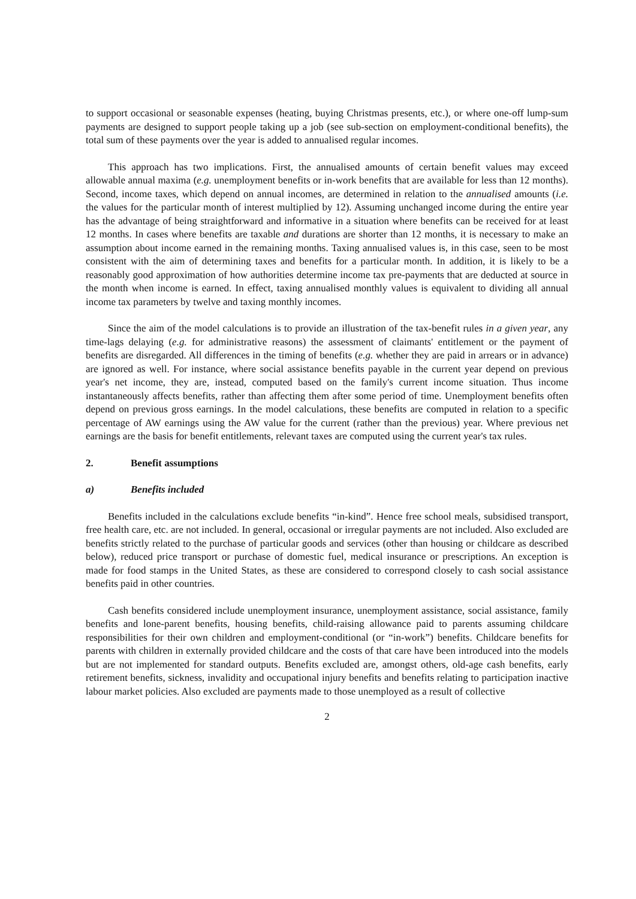to support occasional or seasonable expenses (heating, buying Christmas presents, etc.), or where one-off lump-sum payments are designed to support people taking up a job (see sub-section on employment-conditional benefits), the total sum of these payments over the year is added to annualised regular incomes.
This approach has two implications. First, the annualised amounts of certain benefit values may exceed allowable annual maxima (e.g. unemployment benefits or in-work benefits that are available for less than 12 months). Second, income taxes, which depend on annual incomes, are determined in relation to the annualised amounts (i.e. the values for the particular month of interest multiplied by 12). Assuming unchanged income during the entire year has the advantage of being straightforward and informative in a situation where benefits can be received for at least 12 months. In cases where benefits are taxable and durations are shorter than 12 months, it is necessary to make an assumption about income earned in the remaining months. Taxing annualised values is, in this case, seen to be most consistent with the aim of determining taxes and benefits for a particular month. In addition, it is likely to be a reasonably good approximation of how authorities determine income tax pre-payments that are deducted at source in the month when income is earned. In effect, taxing annualised monthly values is equivalent to dividing all annual income tax parameters by twelve and taxing monthly incomes.
Since the aim of the model calculations is to provide an illustration of the tax-benefit rules in a given year, any time-lags delaying (e.g. for administrative reasons) the assessment of claimants' entitlement or the payment of benefits are disregarded. All differences in the timing of benefits (e.g. whether they are paid in arrears or in advance) are ignored as well. For instance, where social assistance benefits payable in the current year depend on previous year's net income, they are, instead, computed based on the family's current income situation. Thus income instantaneously affects benefits, rather than affecting them after some period of time. Unemployment benefits often depend on previous gross earnings. In the model calculations, these benefits are computed in relation to a specific percentage of AW earnings using the AW value for the current (rather than the previous) year. Where previous net earnings are the basis for benefit entitlements, relevant taxes are computed using the current year's tax rules.
2. Benefit assumptions
a) Benefits included
Benefits included in the calculations exclude benefits “in-kind”. Hence free school meals, subsidised transport, free health care, etc. are not included. In general, occasional or irregular payments are not included. Also excluded are benefits strictly related to the purchase of particular goods and services (other than housing or childcare as described below), reduced price transport or purchase of domestic fuel, medical insurance or prescriptions. An exception is made for food stamps in the United States, as these are considered to correspond closely to cash social assistance benefits paid in other countries.
Cash benefits considered include unemployment insurance, unemployment assistance, social assistance, family benefits and lone-parent benefits, housing benefits, child-raising allowance paid to parents assuming childcare responsibilities for their own children and employment-conditional (or “in-work”) benefits. Childcare benefits for parents with children in externally provided childcare and the costs of that care have been introduced into the models but are not implemented for standard outputs. Benefits excluded are, amongst others, old-age cash benefits, early retirement benefits, sickness, invalidity and occupational injury benefits and benefits relating to participation inactive labour market policies. Also excluded are payments made to those unemployed as a result of collective
2